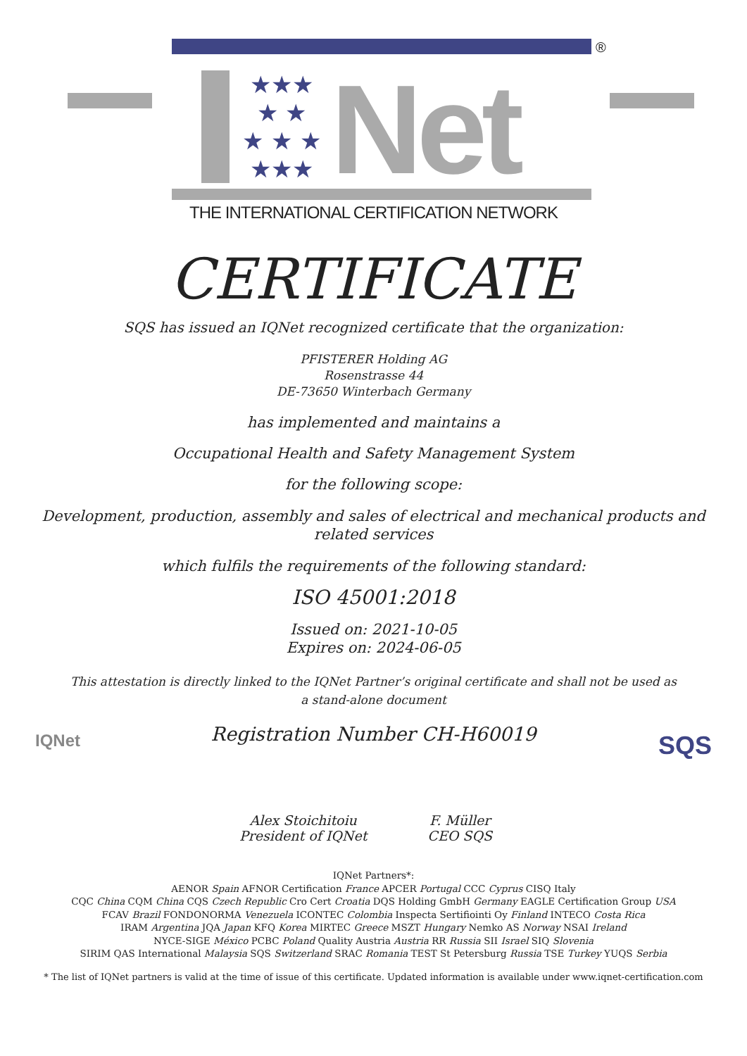®
★★★
★ ★
★ ★ ★
★★★
Net
THE INTERNATIONAL CERTIFICATION NETWORK
CERTIFICATE
SQS has issued an IQNet recognized certificate that the organization:
PFISTERER Holding AG
Rosenstrasse 44
DE-73650 Winterbach Germany
has implemented and maintains a
Occupational Health and Safety Management System
for the following scope:
Development, production, assembly and sales of electrical and mechanical products and
related services
which fulfils the requirements of the following standard:
ISO 45001:2018
Issued on: 2021-10-05
Expires on: 2024-06-05
This attestation is directly linked to the IQNet Partner’s original certificate and shall not be used as
a stand-alone document
Registration Number CH-H60019
IQNet
Alex Stoichitoiu
President of IQNet
F. Müller
CEO SQS
SQS
IQNet Partners*:
AENOR Spain AFNOR Certification France APCER Portugal CCC Cyprus CISQ Italy
CQC China CQM China CQS Czech Republic Cro Cert Croatia DQS Holding GmbH Germany EAGLE Certification Group USA
FCAV Brazil FONDONORMA Venezuela ICONTEC Colombia Inspecta Sertifiointi Oy Finland INTECO Costa Rica
IRAM Argentina JQA Japan KFQ Korea MIRTEC Greece MSZT Hungary Nemko AS Norway NSAI Ireland
NYCE-SIGE México PCBC Poland Quality Austria Austria RR Russia SII Israel SIQ Slovenia
SIRIM QAS International Malaysia SQS Switzerland SRAC Romania TEST St Petersburg Russia TSE Turkey YUQS Serbia
* The list of IQNet partners is valid at the time of issue of this certificate. Updated information is available under www.iqnet-certification.com